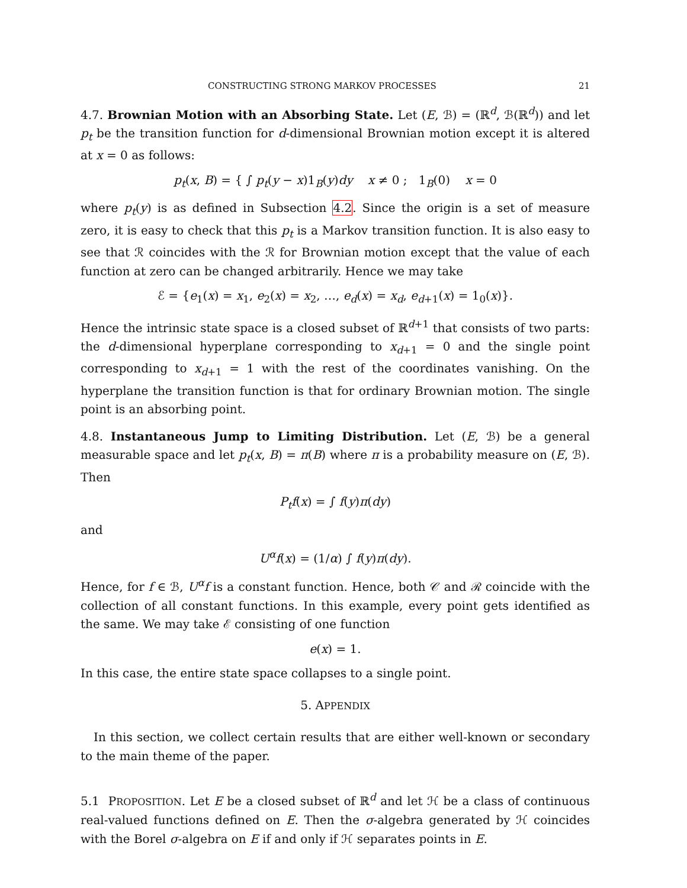CONSTRUCTING STRONG MARKOV PROCESSES 21
4.7. Brownian Motion with an Absorbing State. Let (E, ℬ) = (ℝ<sup>d</sup>, ℬ(ℝ<sup>d</sup>)) and let p<sub>t</sub> be the transition function for d-dimensional Brownian motion except it is altered at x = 0 as follows:
p<sub>t</sub>(x, B) = { ∫ p<sub>t</sub>(y − x)1<sub>B</sub>(y)dy x ≠ 0 ; 1<sub>B</sub>(0) x = 0
where p<sub>t</sub>(y) is as defined in Subsection 4.2. Since the origin is a set of measure zero, it is easy to check that this p<sub>t</sub> is a Markov transition function. It is also easy to see that ℛ coincides with the ℛ for Brownian motion except that the value of each function at zero can be changed arbitrarily. Hence we may take
ℰ = {e<sub>1</sub>(x) = x<sub>1</sub>, e<sub>2</sub>(x) = x<sub>2</sub>, …, e<sub>d</sub>(x) = x<sub>d</sub>, e<sub>d+1</sub>(x) = 1<sub>0</sub>(x)}.
Hence the intrinsic state space is a closed subset of ℝ<sup>d+1</sup> that consists of two parts: the d-dimensional hyperplane corresponding to x<sub>d+1</sub> = 0 and the single point corresponding to x<sub>d+1</sub> = 1 with the rest of the coordinates vanishing. On the hyperplane the transition function is that for ordinary Brownian motion. The single point is an absorbing point.
4.8. Instantaneous Jump to Limiting Distribution. Let (E, ℬ) be a general measurable space and let p<sub>t</sub>(x, B) = π(B) where π is a probability measure on (E, ℬ). Then
P<sub>t</sub>f(x) = ∫ f(y)π(dy)
and
U<sup>α</sup>f(x) = (1/α) ∫ f(y)π(dy).
Hence, for f ∈ ℬ, U<sup>α</sup>f is a constant function. Hence, both 𝒞 and ℛ coincide with the collection of all constant functions. In this example, every point gets identified as the same. We may take ℰ consisting of one function
e(x) = 1.
In this case, the entire state space collapses to a single point.
5. APPENDIX
In this section, we collect certain results that are either well-known or secondary to the main theme of the paper.
5.1 PROPOSITION. Let E be a closed subset of ℝ<sup>d</sup> and let ℋ be a class of continuous real-valued functions defined on E. Then the σ-algebra generated by ℋ coincides with the Borel σ-algebra on E if and only if ℋ separates points in E.